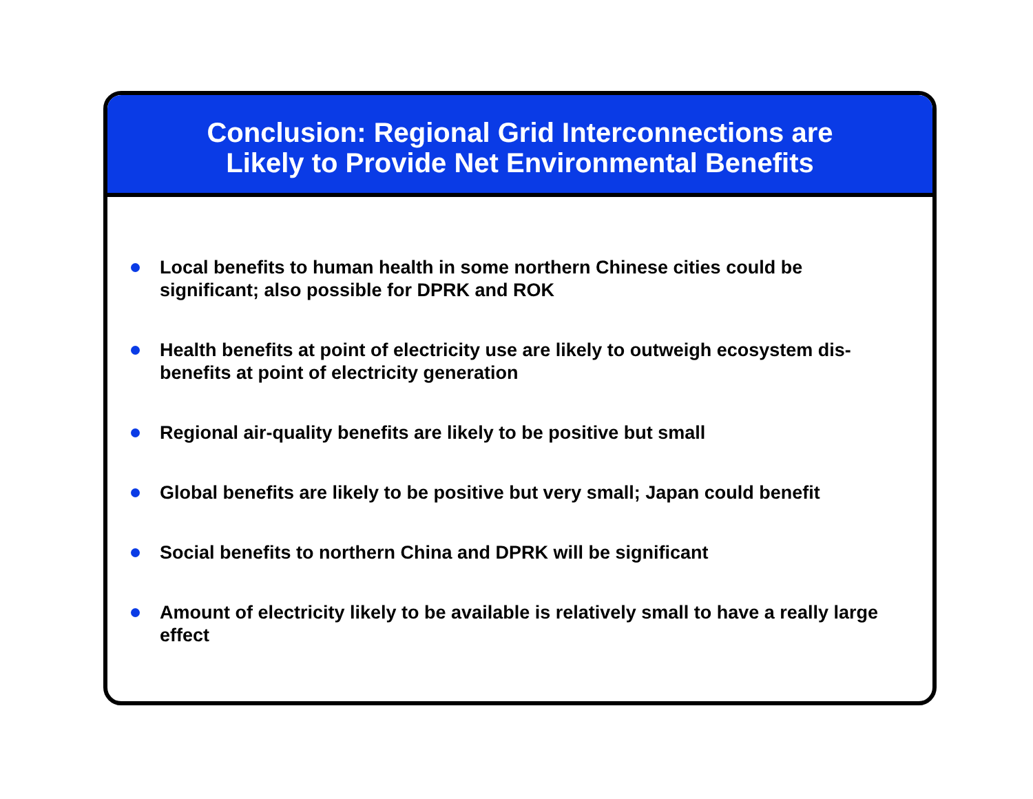Conclusion: Regional Grid Interconnections are
Likely to Provide Net Environmental Benefits
Local benefits to human health in some northern Chinese cities could be significant; also possible for DPRK and ROK
Health benefits at point of electricity use are likely to outweigh ecosystem dis-benefits at point of electricity generation
Regional air-quality benefits are likely to be positive but small
Global benefits are likely to be positive but very small; Japan could benefit
Social benefits to northern China and DPRK will be significant
Amount of electricity likely to be available is relatively small to have a really large effect